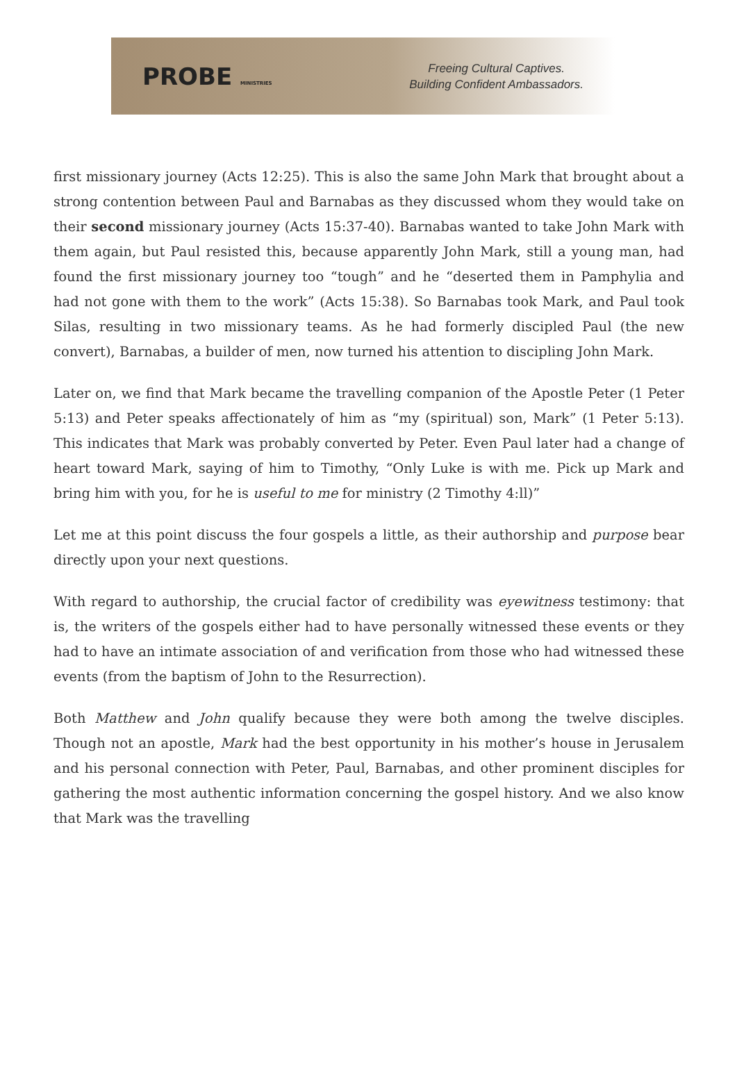PROBE MINISTRIES
Freeing Cultural Captives.
Building Confident Ambassadors.
first missionary journey (Acts 12:25). This is also the same John Mark that brought about a strong contention between Paul and Barnabas as they discussed whom they would take on their second missionary journey (Acts 15:37-40). Barnabas wanted to take John Mark with them again, but Paul resisted this, because apparently John Mark, still a young man, had found the first missionary journey too “tough” and he “deserted them in Pamphylia and had not gone with them to the work” (Acts 15:38). So Barnabas took Mark, and Paul took Silas, resulting in two missionary teams. As he had formerly discipled Paul (the new convert), Barnabas, a builder of men, now turned his attention to discipling John Mark.
Later on, we find that Mark became the travelling companion of the Apostle Peter (1 Peter 5:13) and Peter speaks affectionately of him as “my (spiritual) son, Mark” (1 Peter 5:13). This indicates that Mark was probably converted by Peter. Even Paul later had a change of heart toward Mark, saying of him to Timothy, “Only Luke is with me. Pick up Mark and bring him with you, for he is useful to me for ministry (2 Timothy 4:ll)”
Let me at this point discuss the four gospels a little, as their authorship and purpose bear directly upon your next questions.
With regard to authorship, the crucial factor of credibility was eyewitness testimony: that is, the writers of the gospels either had to have personally witnessed these events or they had to have an intimate association of and verification from those who had witnessed these events (from the baptism of John to the Resurrection).
Both Matthew and John qualify because they were both among the twelve disciples. Though not an apostle, Mark had the best opportunity in his mother’s house in Jerusalem and his personal connection with Peter, Paul, Barnabas, and other prominent disciples for gathering the most authentic information concerning the gospel history. And we also know that Mark was the travelling